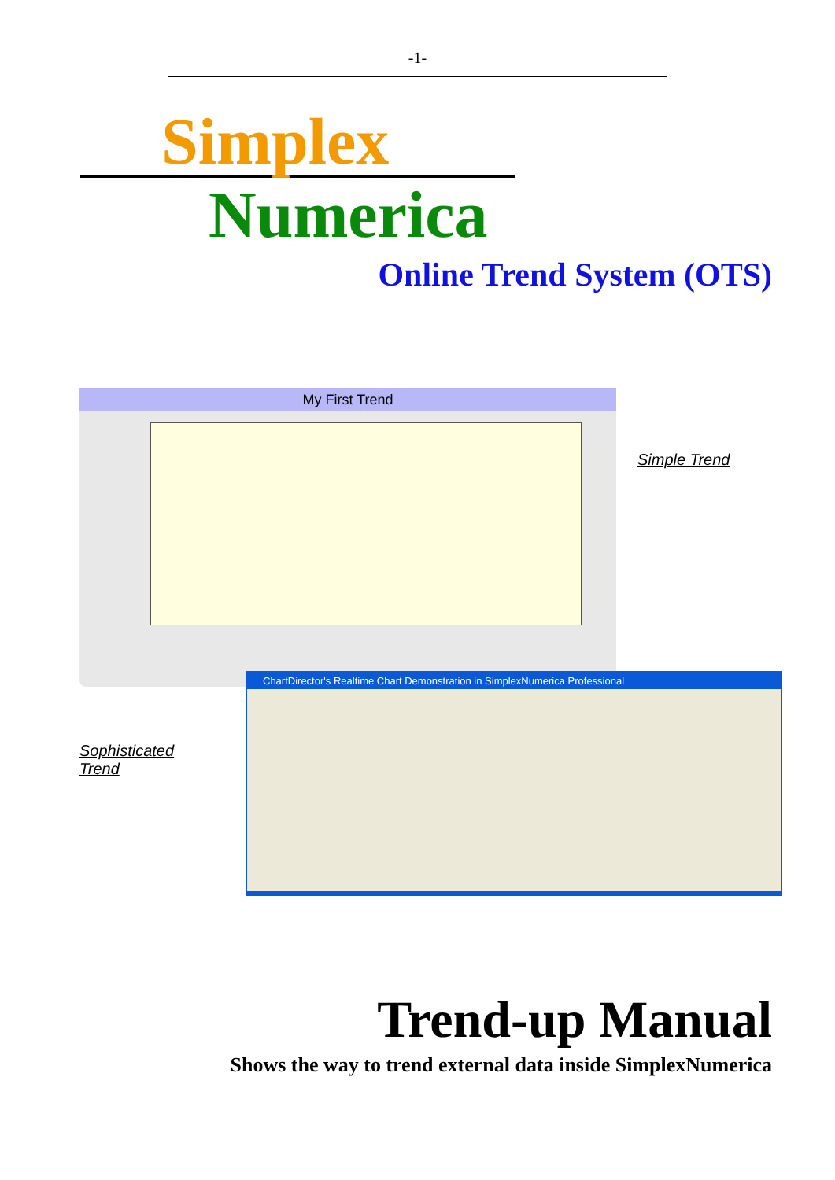-1-
Simplex
Numerica
Online Trend System (OTS)
My First Trend
Simple Trend
Sophisticated
Trend
ChartDirector's Realtime Chart Demonstration in SimplexNumerica Professional
Trend-up Manual
Shows the way to trend external data inside SimplexNumerica